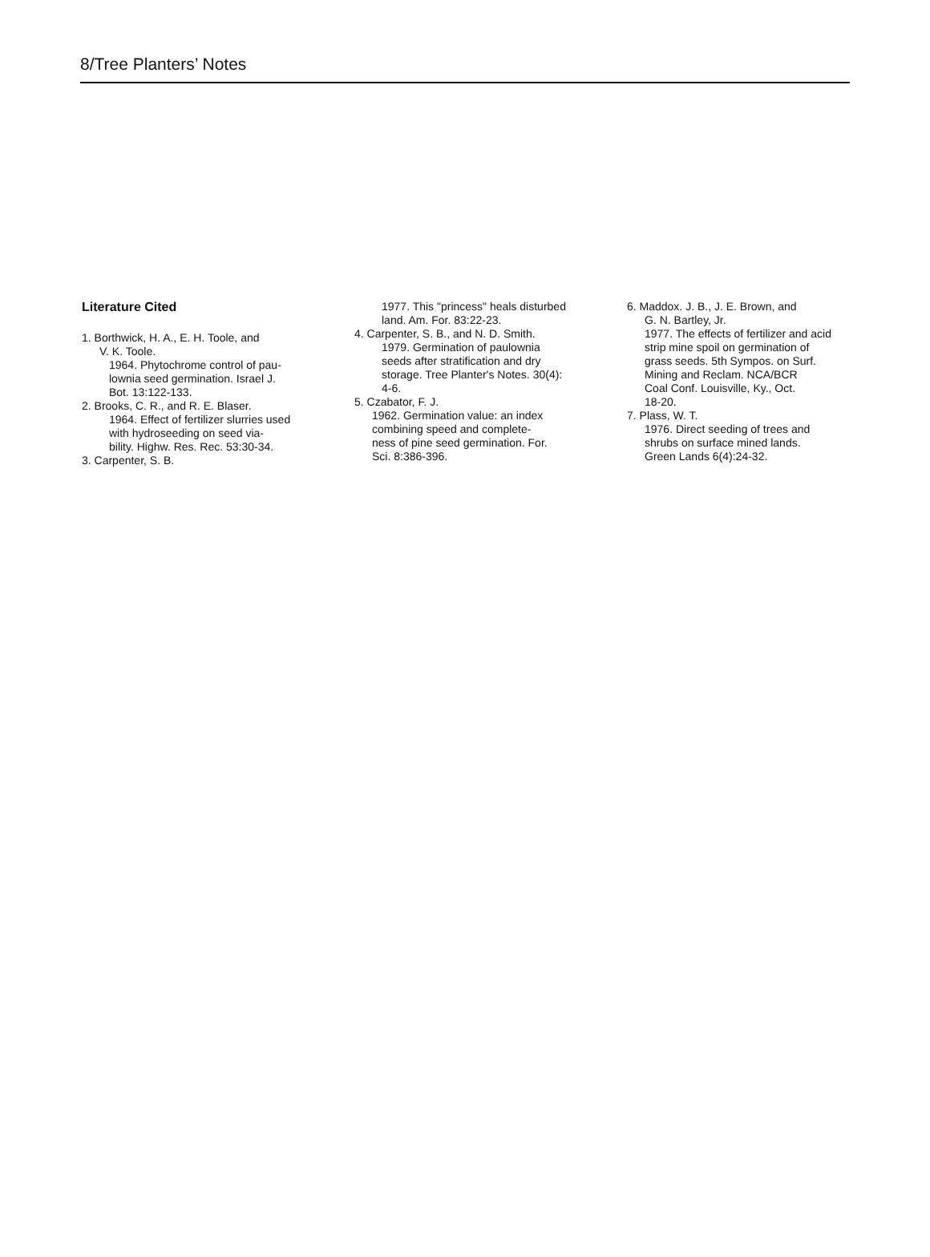8/Tree Planters’ Notes
Literature Cited
1. Borthwick, H. A., E. H. Toole, and
V. K. Toole.
1964. Phytochrome control of pau-
lownia seed germination. Israel J.
Bot. 13:122-133.
2. Brooks, C. R., and R. E. Blaser.
1964. Effect of fertilizer slurries used
with hydroseeding on seed via-
bility. Highw. Res. Rec. 53:30-34.
3. Carpenter, S. B.
1977. This "princess" heals disturbed
land. Am. For. 83:22-23.
4. Carpenter, S. B., and N. D. Smith.
1979. Germination of paulownia
seeds after stratification and dry
storage. Tree Planter's Notes. 30(4):
4-6.
5. Czabator, F. J.
1962. Germination value: an index
combining speed and complete-
ness of pine seed germination. For.
Sci. 8:386-396.
6. Maddox. J. B., J. E. Brown, and
G. N. Bartley, Jr.
1977. The effects of fertilizer and acid
strip mine spoil on germination of
grass seeds. 5th Sympos. on Surf.
Mining and Reclam. NCA/BCR
Coal Conf. Louisville, Ky., Oct.
18-20.
7. Plass, W. T.
1976. Direct seeding of trees and
shrubs on surface mined lands.
Green Lands 6(4):24-32.